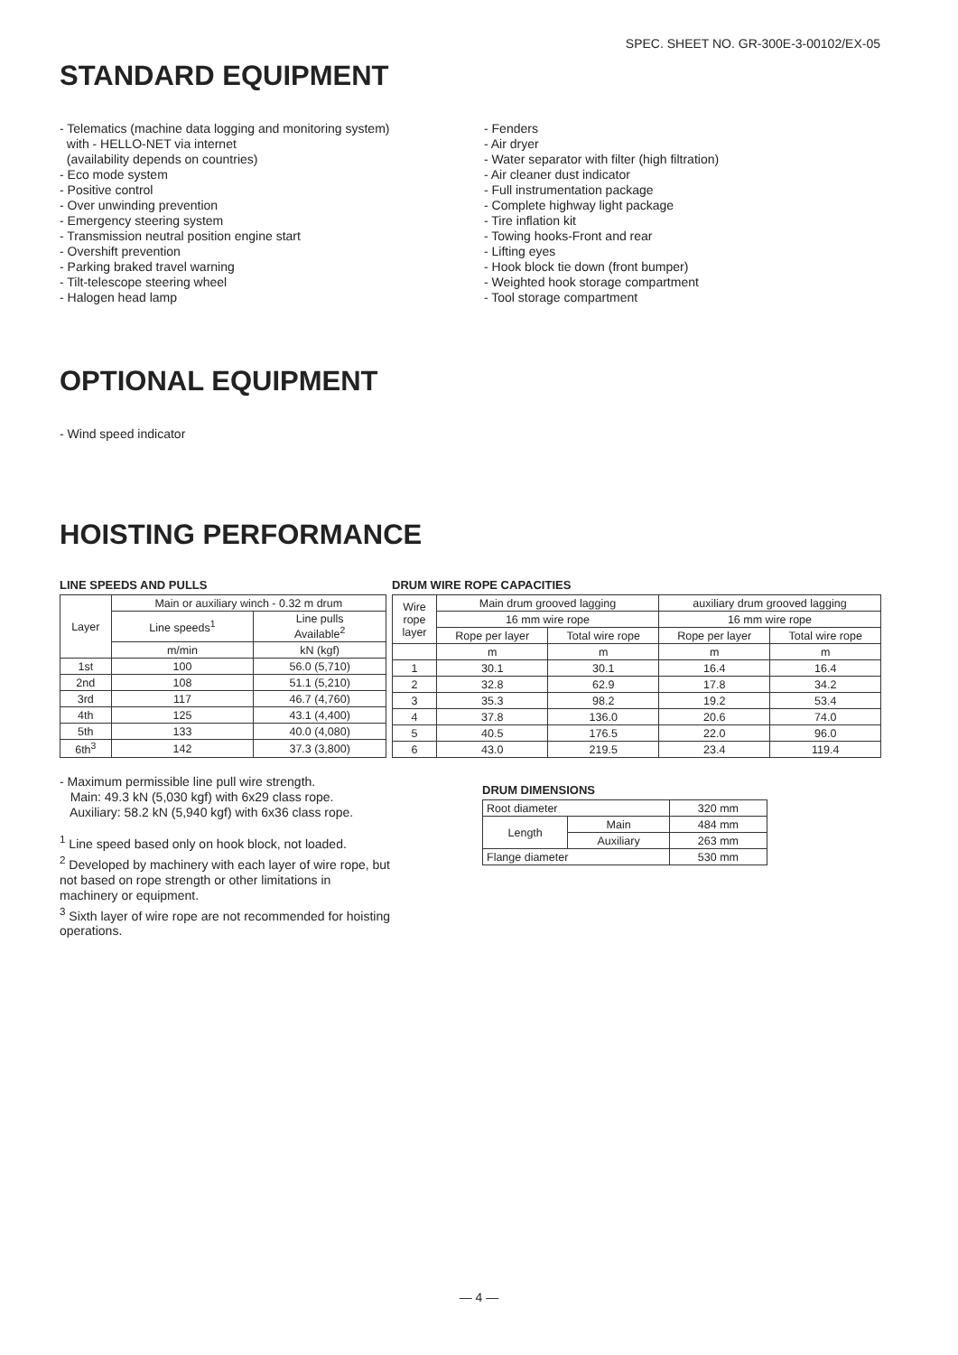SPEC. SHEET NO. GR-300E-3-00102/EX-05
STANDARD EQUIPMENT
- Telematics (machine data logging and monitoring system)
with - HELLO-NET via internet
(availability depends on countries)
- Eco mode system
- Positive control
- Over unwinding prevention
- Emergency steering system
- Transmission neutral position engine start
- Overshift prevention
- Parking braked travel warning
- Tilt-telescope steering wheel
- Halogen head lamp
- Fenders
- Air dryer
- Water separator with filter (high filtration)
- Air cleaner dust indicator
- Full instrumentation package
- Complete highway light package
- Tire inflation kit
- Towing hooks-Front and rear
- Lifting eyes
- Hook block tie down (front bumper)
- Weighted hook storage compartment
- Tool storage compartment
OPTIONAL EQUIPMENT
- Wind speed indicator
HOISTING PERFORMANCE
LINE SPEEDS AND PULLS
| Layer | Main or auxiliary winch - 0.32 m drum | |
| --- | --- | --- |
| | Line speeds<sup>1</sup> | Line pulls Available<sup>2</sup> |
| | m/min | kN (kgf) |
| 1st | 100 | 56.0 (5,710) |
| 2nd | 108 | 51.1 (5,210) |
| 3rd | 117 | 46.7 (4,760) |
| 4th | 125 | 43.1 (4,400) |
| 5th | 133 | 40.0 (4,080) |
| 6th<sup>3</sup> | 142 | 37.3 (3,800) |
- Maximum permissible line pull wire strength.
Main: 49.3 kN (5,030 kgf) with 6x29 class rope.
Auxiliary: 58.2 kN (5,940 kgf) with 6x36 class rope.
<sup>1</sup> Line speed based only on hook block, not loaded.
<sup>2</sup> Developed by machinery with each layer of wire rope, but not based on rope strength or other limitations in machinery or equipment.
<sup>3</sup> Sixth layer of wire rope are not recommended for hoisting operations.
DRUM WIRE ROPE CAPACITIES
| Wire rope layer | Main drum grooved lagging | | auxiliary drum grooved lagging | |
| --- | --- | --- | --- | --- |
| | 16 mm wire rope | | 16 mm wire rope | |
| | Rope per layer | Total wire rope | Rope per layer | Total wire rope |
| | m | m | m | m |
| 1 | 30.1 | 30.1 | 16.4 | 16.4 |
| 2 | 32.8 | 62.9 | 17.8 | 34.2 |
| 3 | 35.3 | 98.2 | 19.2 | 53.4 |
| 4 | 37.8 | 136.0 | 20.6 | 74.0 |
| 5 | 40.5 | 176.5 | 22.0 | 96.0 |
| 6 | 43.0 | 219.5 | 23.4 | 119.4 |
DRUM DIMENSIONS
| Root diameter | | 320 mm |
| Length | Main | 484 mm |
| | Auxiliary | 263 mm |
| Flange diameter | | 530 mm |
— 4 —